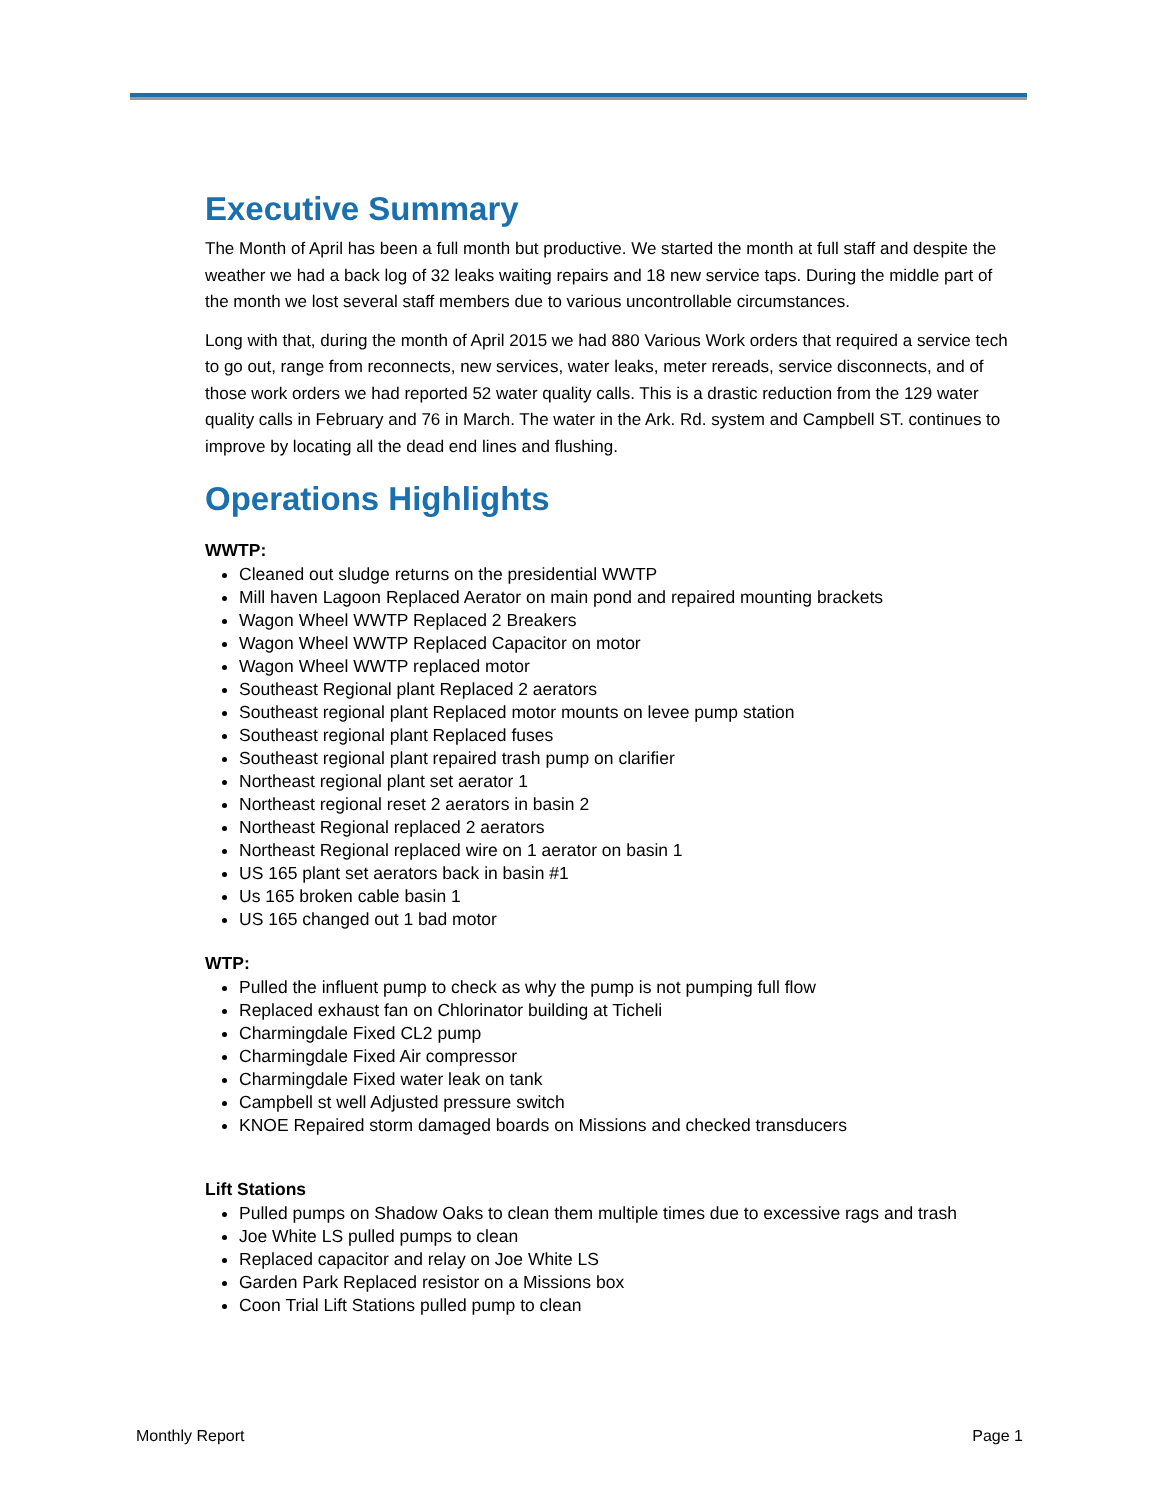Executive Summary
The Month of April has been a full month but productive. We started the month at full staff and despite the weather we had a back log of 32 leaks waiting repairs and 18 new service taps. During the middle part of the month we lost several staff members due to various uncontrollable circumstances.
Long with that, during the month of April 2015 we had 880 Various Work orders that required a service tech to go out, range from reconnects, new services, water leaks, meter rereads, service disconnects, and of those work orders we had reported 52 water quality calls. This is a drastic reduction from the 129 water quality calls in February and 76 in March. The water in the Ark. Rd. system and Campbell ST. continues to improve by locating all the dead end lines and flushing.
Operations Highlights
WWTP:
Cleaned out sludge returns on the presidential WWTP
Mill haven Lagoon Replaced Aerator on main pond and repaired mounting brackets
Wagon Wheel WWTP Replaced 2 Breakers
Wagon Wheel WWTP Replaced Capacitor on motor
Wagon Wheel WWTP replaced motor
Southeast Regional plant Replaced 2 aerators
Southeast regional plant Replaced motor mounts on levee pump station
Southeast regional plant Replaced fuses
Southeast regional plant repaired trash pump on clarifier
Northeast regional plant set aerator 1
Northeast regional reset 2 aerators in basin 2
Northeast Regional replaced 2 aerators
Northeast Regional replaced wire on 1 aerator on basin 1
US 165 plant set aerators back in basin #1
Us 165 broken cable basin 1
US 165 changed out 1 bad motor
WTP:
Pulled the influent pump to check as why the pump is not pumping full flow
Replaced exhaust fan on Chlorinator building at Ticheli
Charmingdale Fixed CL2 pump
Charmingdale Fixed Air compressor
Charmingdale Fixed water leak on tank
Campbell st well Adjusted pressure switch
KNOE Repaired storm damaged boards on Missions and checked transducers
Lift Stations
Pulled pumps on Shadow Oaks to clean them multiple times due to excessive rags and trash
Joe White LS pulled pumps to clean
Replaced capacitor and relay on Joe White LS
Garden Park Replaced resistor on a Missions box
Coon Trial Lift Stations pulled pump to clean
Monthly Report Page 1